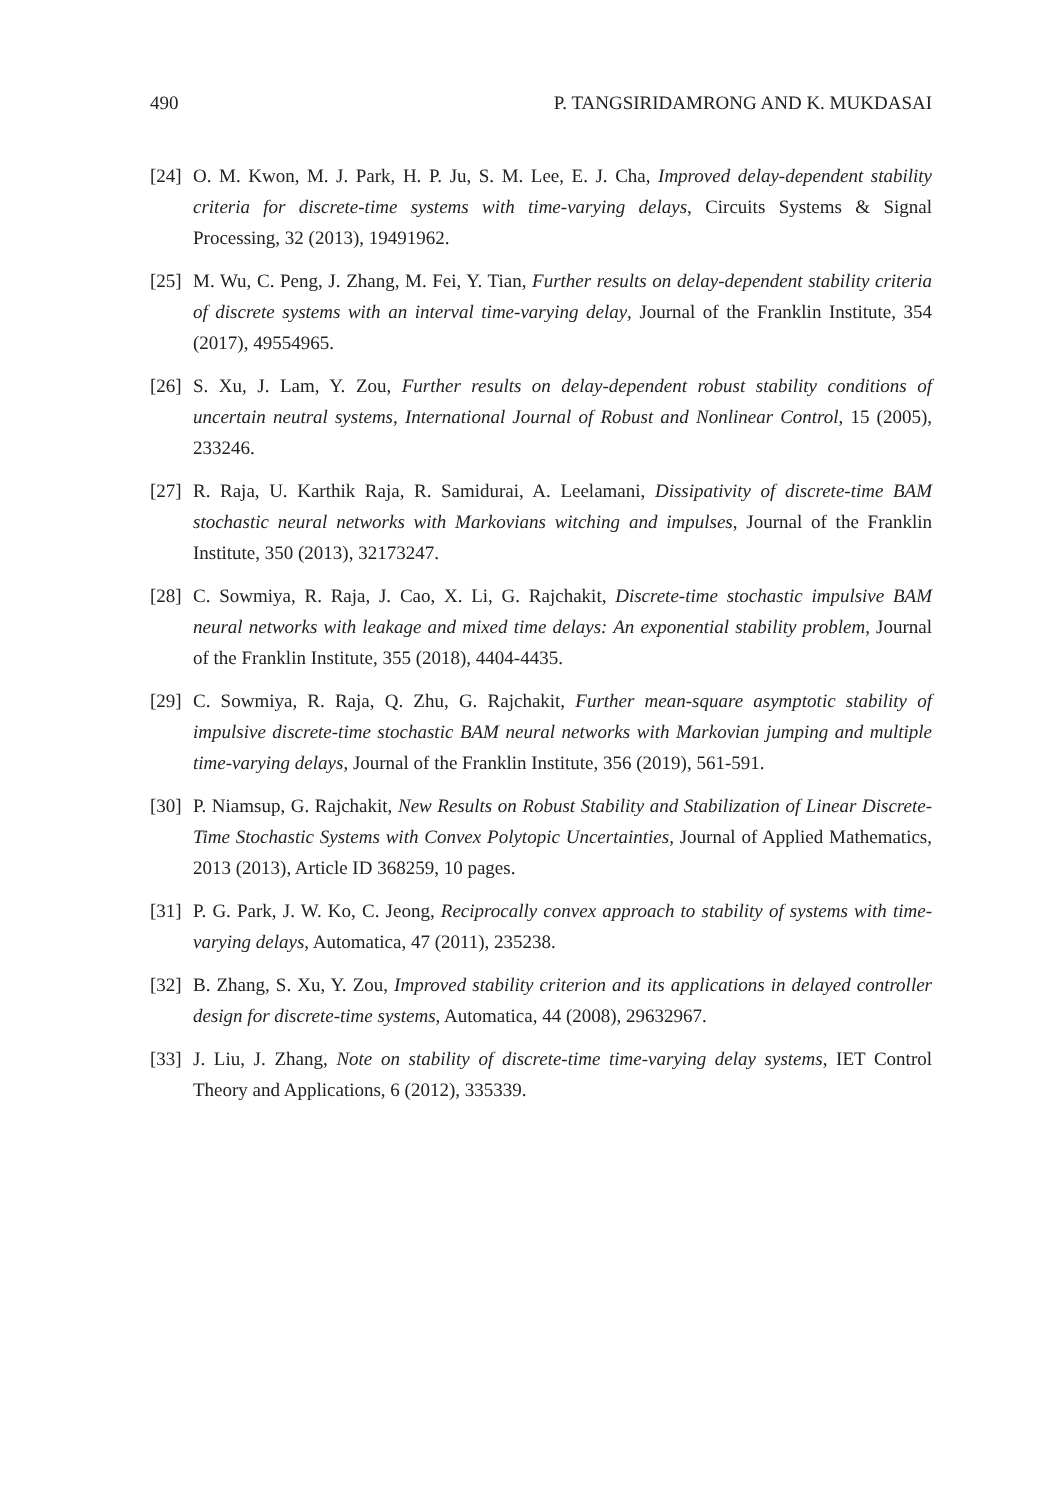490 P. TANGSIRIDAMRONG AND K. MUKDASAI
[24] O. M. Kwon, M. J. Park, H. P. Ju, S. M. Lee, E. J. Cha, Improved delay-dependent stability criteria for discrete-time systems with time-varying delays, Circuits Systems & Signal Processing, 32 (2013), 19491962.
[25] M. Wu, C. Peng, J. Zhang, M. Fei, Y. Tian, Further results on delay-dependent stability criteria of discrete systems with an interval time-varying delay, Journal of the Franklin Institute, 354 (2017), 49554965.
[26] S. Xu, J. Lam, Y. Zou, Further results on delay-dependent robust stability conditions of uncertain neutral systems, International Journal of Robust and Nonlinear Control, 15 (2005), 233246.
[27] R. Raja, U. Karthik Raja, R. Samidurai, A. Leelamani, Dissipativity of discrete-time BAM stochastic neural networks with Markovians witching and impulses, Journal of the Franklin Institute, 350 (2013), 32173247.
[28] C. Sowmiya, R. Raja, J. Cao, X. Li, G. Rajchakit, Discrete-time stochastic impulsive BAM neural networks with leakage and mixed time delays: An exponential stability problem, Journal of the Franklin Institute, 355 (2018), 4404-4435.
[29] C. Sowmiya, R. Raja, Q. Zhu, G. Rajchakit, Further mean-square asymptotic stability of impulsive discrete-time stochastic BAM neural networks with Markovian jumping and multiple time-varying delays, Journal of the Franklin Institute, 356 (2019), 561-591.
[30] P. Niamsup, G. Rajchakit, New Results on Robust Stability and Stabilization of Linear Discrete-Time Stochastic Systems with Convex Polytopic Uncertainties, Journal of Applied Mathematics, 2013 (2013), Article ID 368259, 10 pages.
[31] P. G. Park, J. W. Ko, C. Jeong, Reciprocally convex approach to stability of systems with time-varying delays, Automatica, 47 (2011), 235238.
[32] B. Zhang, S. Xu, Y. Zou, Improved stability criterion and its applications in delayed controller design for discrete-time systems, Automatica, 44 (2008), 29632967.
[33] J. Liu, J. Zhang, Note on stability of discrete-time time-varying delay systems, IET Control Theory and Applications, 6 (2012), 335339.